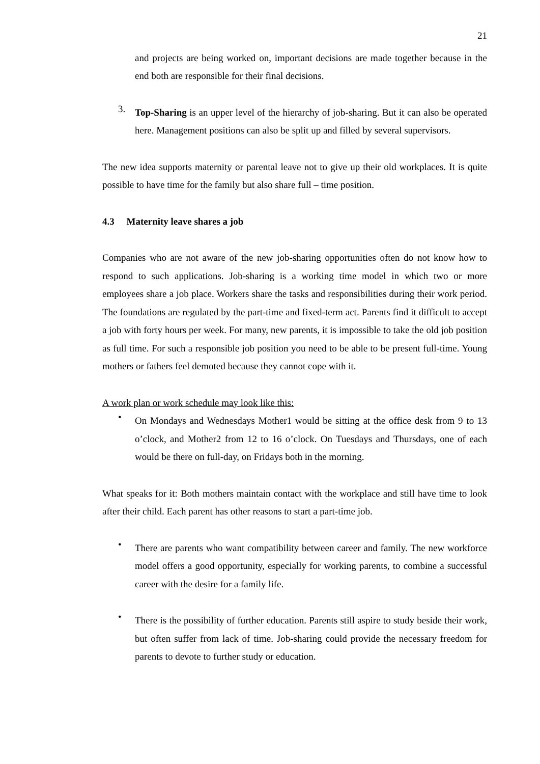21
and projects are being worked on, important decisions are made together because in the end both are responsible for their final decisions.
3.
Top-Sharing is an upper level of the hierarchy of job-sharing. But it can also be operated here. Management positions can also be split up and filled by several supervisors.
The new idea supports maternity or parental leave not to give up their old workplaces. It is quite possible to have time for the family but also share full – time position.
4.3 Maternity leave shares a job
Companies who are not aware of the new job-sharing opportunities often do not know how to respond to such applications. Job-sharing is a working time model in which two or more employees share a job place. Workers share the tasks and responsibilities during their work period. The foundations are regulated by the part-time and fixed-term act. Parents find it difficult to accept a job with forty hours per week. For many, new parents, it is impossible to take the old job position as full time. For such a responsible job position you need to be able to be present full-time. Young mothers or fathers feel demoted because they cannot cope with it.
A work plan or work schedule may look like this:
•
On Mondays and Wednesdays Mother1 would be sitting at the office desk from 9 to 13 o’clock, and Mother2 from 12 to 16 o’clock. On Tuesdays and Thursdays, one of each would be there on full-day, on Fridays both in the morning.
What speaks for it: Both mothers maintain contact with the workplace and still have time to look after their child. Each parent has other reasons to start a part-time job.
•
There are parents who want compatibility between career and family. The new workforce model offers a good opportunity, especially for working parents, to combine a successful career with the desire for a family life.
•
There is the possibility of further education. Parents still aspire to study beside their work, but often suffer from lack of time. Job-sharing could provide the necessary freedom for parents to devote to further study or education.